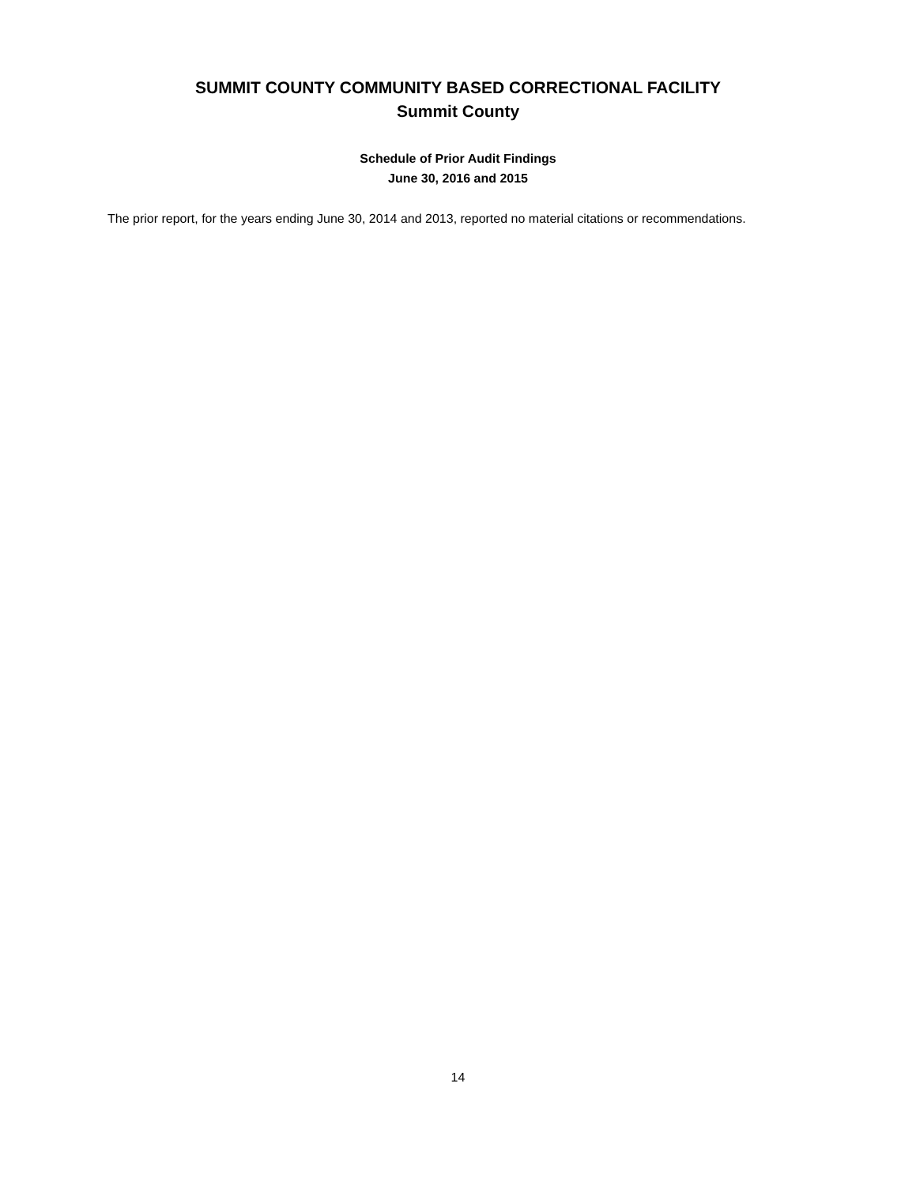SUMMIT COUNTY COMMUNITY BASED CORRECTIONAL FACILITY
Summit County
Schedule of Prior Audit Findings
June 30, 2016 and 2015
The prior report, for the years ending June 30, 2014 and 2013, reported no material citations or recommendations.
14